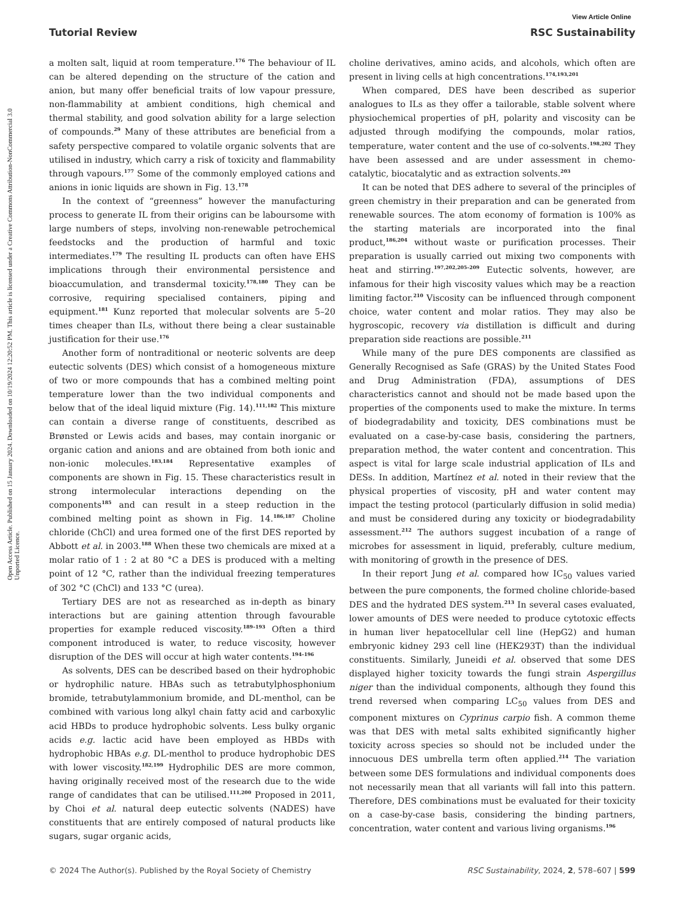View Article Online
Tutorial Review RSC Sustainability
Open Access Article. Published on 15 January 2024. Downloaded on 10/19/2024 12:20:52 PM. This article is licensed under a Creative Commons Attribution-NonCommercial 3.0 Unported Licence.
a molten salt, liquid at room temperature.<sup>176</sup> The behaviour of IL can be altered depending on the structure of the cation and anion, but many offer beneficial traits of low vapour pressure, non-flammability at ambient conditions, high chemical and thermal stability, and good solvation ability for a large selection of compounds.<sup>29</sup> Many of these attributes are beneficial from a safety perspective compared to volatile organic solvents that are utilised in industry, which carry a risk of toxicity and flammability through vapours.<sup>177</sup> Some of the commonly employed cations and anions in ionic liquids are shown in Fig. 13.<sup>178</sup>
In the context of “greenness” however the manufacturing process to generate IL from their origins can be laboursome with large numbers of steps, involving non-renewable petrochemical feedstocks and the production of harmful and toxic intermediates.<sup>179</sup> The resulting IL products can often have EHS implications through their environmental persistence and bioaccumulation, and transdermal toxicity.<sup>178,180</sup> They can be corrosive, requiring specialised containers, piping and equipment.<sup>181</sup> Kunz reported that molecular solvents are 5–20 times cheaper than ILs, without there being a clear sustainable justification for their use.<sup>176</sup>
Another form of nontraditional or neoteric solvents are deep eutectic solvents (DES) which consist of a homogeneous mixture of two or more compounds that has a combined melting point temperature lower than the two individual components and below that of the ideal liquid mixture (Fig. 14).<sup>111,182</sup> This mixture can contain a diverse range of constituents, described as Brønsted or Lewis acids and bases, may contain inorganic or organic cation and anions and are obtained from both ionic and non-ionic molecules.<sup>183,184</sup> Representative examples of components are shown in Fig. 15. These characteristics result in strong intermolecular interactions depending on the components<sup>185</sup> and can result in a steep reduction in the combined melting point as shown in Fig. 14.<sup>186,187</sup> Choline chloride (ChCl) and urea formed one of the first DES reported by Abbott et al. in 2003.<sup>188</sup> When these two chemicals are mixed at a molar ratio of 1 : 2 at 80 °C a DES is produced with a melting point of 12 °C, rather than the individual freezing temperatures of 302 °C (ChCl) and 133 °C (urea).
Tertiary DES are not as researched as in-depth as binary interactions but are gaining attention through favourable properties for example reduced viscosity.<sup>189–193</sup> Often a third component introduced is water, to reduce viscosity, however disruption of the DES will occur at high water contents.<sup>194–196</sup>
As solvents, DES can be described based on their hydrophobic or hydrophilic nature. HBAs such as tetrabutylphosphonium bromide, tetrabutylammonium bromide, and DL-menthol, can be combined with various long alkyl chain fatty acid and carboxylic acid HBDs to produce hydrophobic solvents. Less bulky organic acids e.g. lactic acid have been employed as HBDs with hydrophobic HBAs e.g. DL-menthol to produce hydrophobic DES with lower viscosity.<sup>182,199</sup> Hydrophilic DES are more common, having originally received most of the research due to the wide range of candidates that can be utilised.<sup>111,200</sup> Proposed in 2011, by Choi et al. natural deep eutectic solvents (NADES) have constituents that are entirely composed of natural products like sugars, sugar organic acids,
choline derivatives, amino acids, and alcohols, which often are present in living cells at high concentrations.<sup>174,193,201</sup>
When compared, DES have been described as superior analogues to ILs as they offer a tailorable, stable solvent where physiochemical properties of pH, polarity and viscosity can be adjusted through modifying the compounds, molar ratios, temperature, water content and the use of co-solvents.<sup>198,202</sup> They have been assessed and are under assessment in chemo-catalytic, biocatalytic and as extraction solvents.<sup>203</sup>
It can be noted that DES adhere to several of the principles of green chemistry in their preparation and can be generated from renewable sources. The atom economy of formation is 100% as the starting materials are incorporated into the final product,<sup>186,204</sup> without waste or purification processes. Their preparation is usually carried out mixing two components with heat and stirring.<sup>197,202,205–209</sup> Eutectic solvents, however, are infamous for their high viscosity values which may be a reaction limiting factor.<sup>210</sup> Viscosity can be influenced through component choice, water content and molar ratios. They may also be hygroscopic, recovery via distillation is difficult and during preparation side reactions are possible.<sup>211</sup>
While many of the pure DES components are classified as Generally Recognised as Safe (GRAS) by the United States Food and Drug Administration (FDA), assumptions of DES characteristics cannot and should not be made based upon the properties of the components used to make the mixture. In terms of biodegradability and toxicity, DES combinations must be evaluated on a case-by-case basis, considering the partners, preparation method, the water content and concentration. This aspect is vital for large scale industrial application of ILs and DESs. In addition, Martínez et al. noted in their review that the physical properties of viscosity, pH and water content may impact the testing protocol (particularly diffusion in solid media) and must be considered during any toxicity or biodegradability assessment.<sup>212</sup> The authors suggest incubation of a range of microbes for assessment in liquid, preferably, culture medium, with monitoring of growth in the presence of DES.
In their report Jung et al. compared how IC<sub>50</sub> values varied between the pure components, the formed choline chloride-based DES and the hydrated DES system.<sup>213</sup> In several cases evaluated, lower amounts of DES were needed to produce cytotoxic effects in human liver hepatocellular cell line (HepG2) and human embryonic kidney 293 cell line (HEK293T) than the individual constituents. Similarly, Juneidi et al. observed that some DES displayed higher toxicity towards the fungi strain Aspergillus niger than the individual components, although they found this trend reversed when comparing LC<sub>50</sub> values from DES and component mixtures on Cyprinus carpio fish. A common theme was that DES with metal salts exhibited significantly higher toxicity across species so should not be included under the innocuous DES umbrella term often applied.<sup>214</sup> The variation between some DES formulations and individual components does not necessarily mean that all variants will fall into this pattern. Therefore, DES combinations must be evaluated for their toxicity on a case-by-case basis, considering the binding partners, concentration, water content and various living organisms.<sup>196</sup>
© 2024 The Author(s). Published by the Royal Society of Chemistry RSC Sustainability, 2024, 2, 578–607 | 599